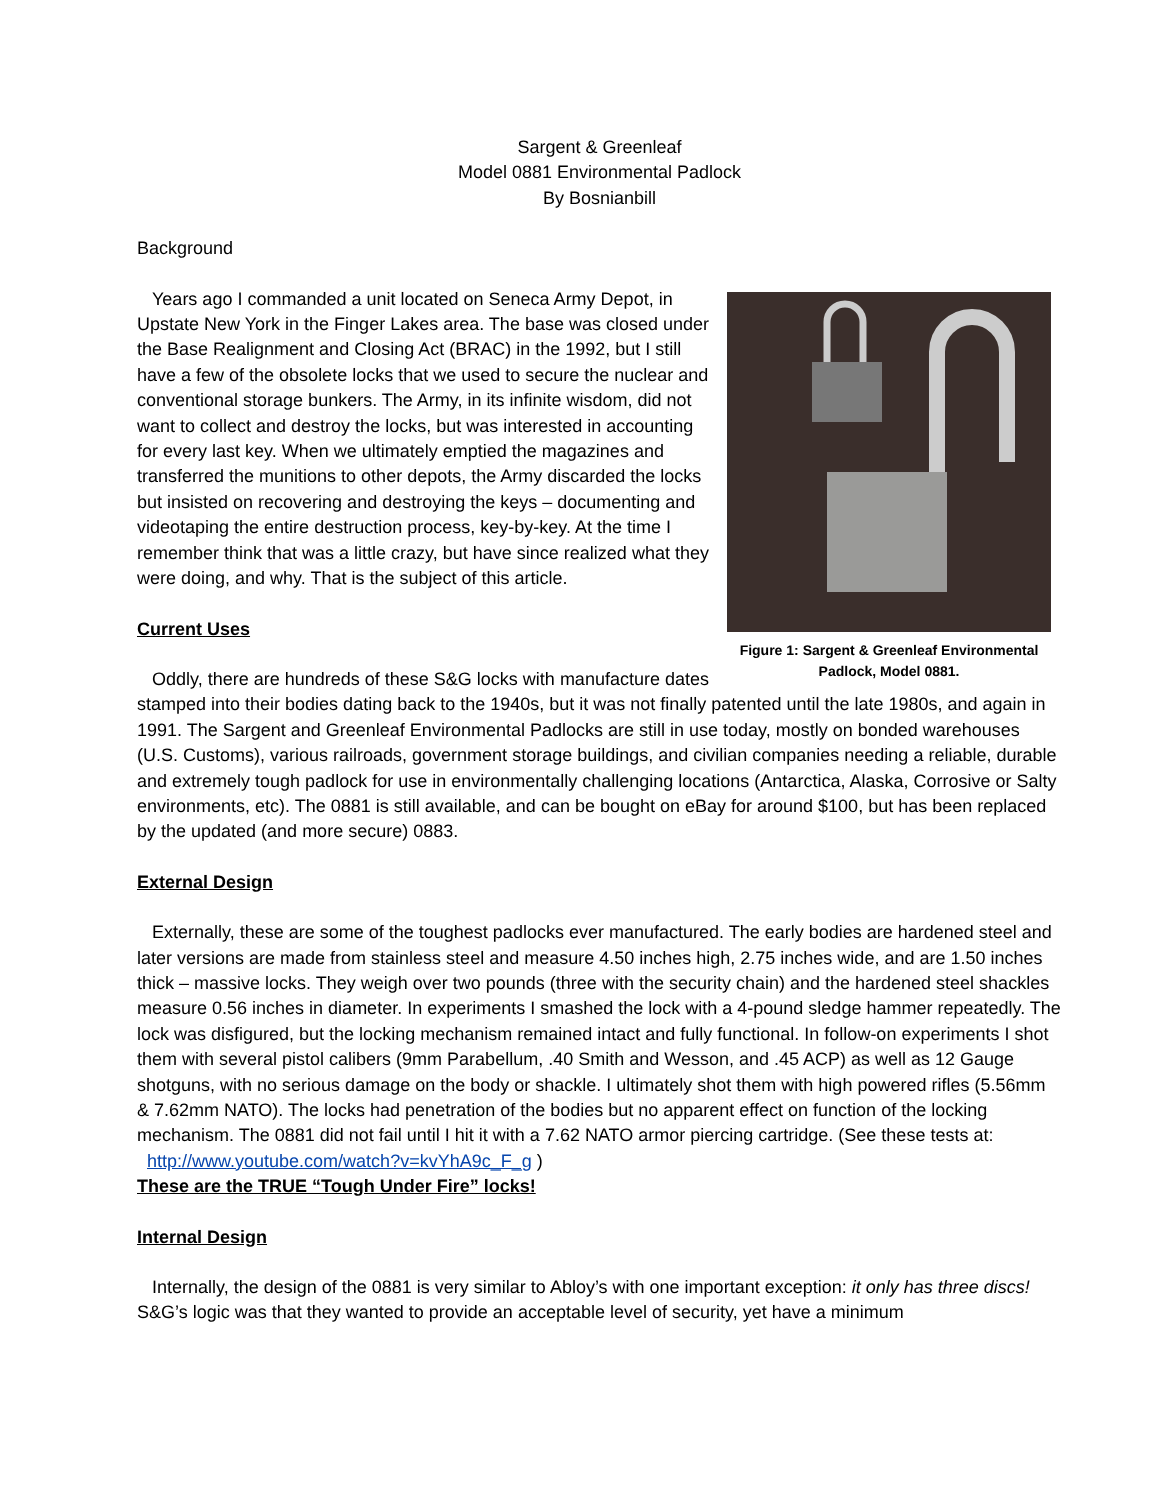Sargent & Greenleaf
Model 0881 Environmental Padlock
By Bosnianbill
Background
Figure 1: Sargent & Greenleaf Environmental Padlock, Model 0881.
Years ago I commanded a unit located on Seneca Army Depot, in Upstate New York in the Finger Lakes area. The base was closed under the Base Realignment and Closing Act (BRAC) in the 1992, but I still have a few of the obsolete locks that we used to secure the nuclear and conventional storage bunkers. The Army, in its infinite wisdom, did not want to collect and destroy the locks, but was interested in accounting for every last key. When we ultimately emptied the magazines and transferred the munitions to other depots, the Army discarded the locks but insisted on recovering and destroying the keys – documenting and videotaping the entire destruction process, key-by-key. At the time I remember think that was a little crazy, but have since realized what they were doing, and why. That is the subject of this article.
Current Uses
Oddly, there are hundreds of these S&G locks with manufacture dates stamped into their bodies dating back to the 1940s, but it was not finally patented until the late 1980s, and again in 1991. The Sargent and Greenleaf Environmental Padlocks are still in use today, mostly on bonded warehouses (U.S. Customs), various railroads, government storage buildings, and civilian companies needing a reliable, durable and extremely tough padlock for use in environmentally challenging locations (Antarctica, Alaska, Corrosive or Salty environments, etc). The 0881 is still available, and can be bought on eBay for around $100, but has been replaced by the updated (and more secure) 0883.
External Design
Externally, these are some of the toughest padlocks ever manufactured. The early bodies are hardened steel and later versions are made from stainless steel and measure 4.50 inches high, 2.75 inches wide, and are 1.50 inches thick – massive locks. They weigh over two pounds (three with the security chain) and the hardened steel shackles measure 0.56 inches in diameter. In experiments I smashed the lock with a 4-pound sledge hammer repeatedly. The lock was disfigured, but the locking mechanism remained intact and fully functional. In follow-on experiments I shot them with several pistol calibers (9mm Parabellum, .40 Smith and Wesson, and .45 ACP) as well as 12 Gauge shotguns, with no serious damage on the body or shackle. I ultimately shot them with high powered rifles (5.56mm & 7.62mm NATO). The locks had penetration of the bodies but no apparent effect on function of the locking mechanism. The 0881 did not fail until I hit it with a 7.62 NATO armor piercing cartridge. (See these tests at: http://www.youtube.com/watch?v=kvYhA9c_F_g )
These are the TRUE “Tough Under Fire” locks!
Internal Design
Internally, the design of the 0881 is very similar to Abloy’s with one important exception: it only has three discs! S&G’s logic was that they wanted to provide an acceptable level of security, yet have a minimum